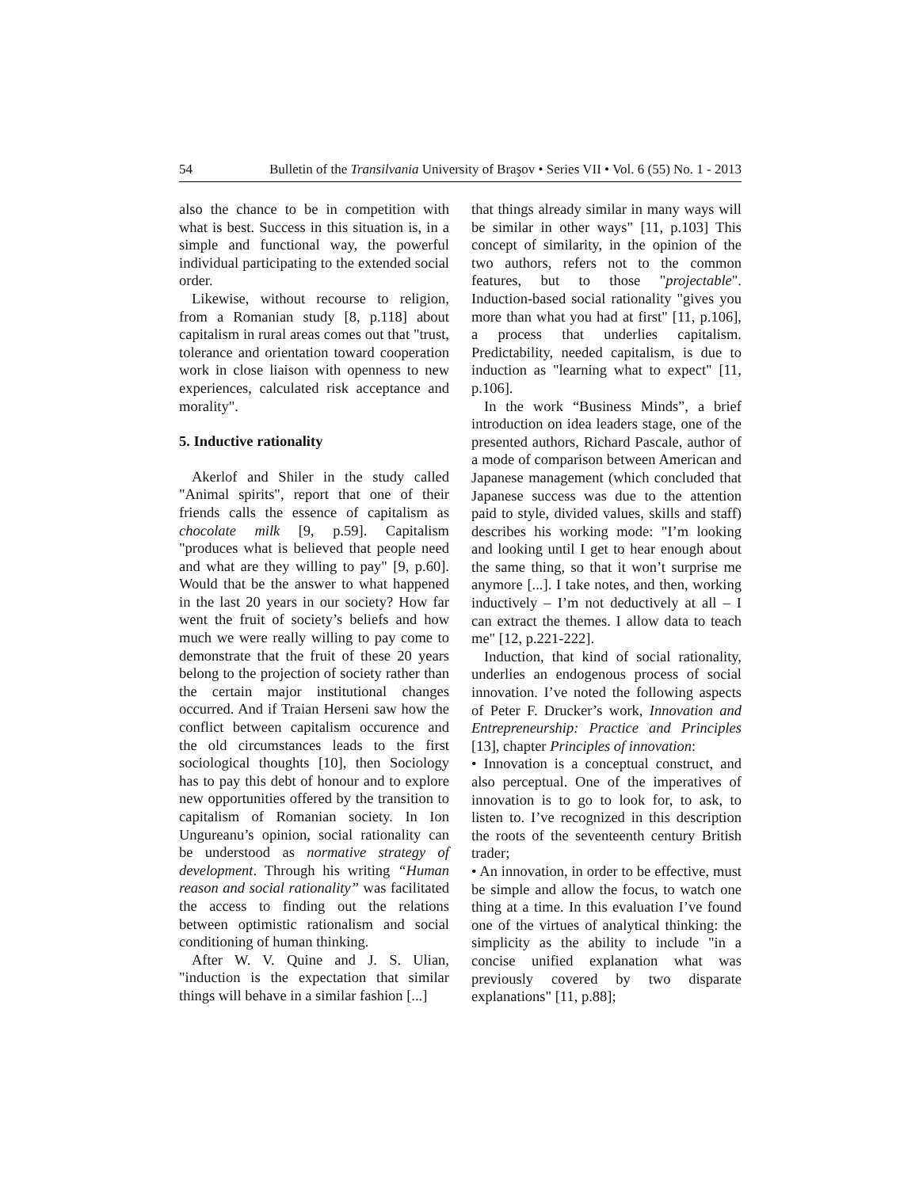54 Bulletin of the Transilvania University of Braşov • Series VII • Vol. 6 (55) No. 1 - 2013
also the chance to be in competition with what is best. Success in this situation is, in a simple and functional way, the powerful individual participating to the extended social order.
Likewise, without recourse to religion, from a Romanian study [8, p.118] about capitalism in rural areas comes out that "trust, tolerance and orientation toward cooperation work in close liaison with openness to new experiences, calculated risk acceptance and morality".
5. Inductive rationality
Akerlof and Shiler in the study called "Animal spirits", report that one of their friends calls the essence of capitalism as chocolate milk [9, p.59]. Capitalism "produces what is believed that people need and what are they willing to pay" [9, p.60]. Would that be the answer to what happened in the last 20 years in our society? How far went the fruit of society’s beliefs and how much we were really willing to pay come to demonstrate that the fruit of these 20 years belong to the projection of society rather than the certain major institutional changes occurred. And if Traian Herseni saw how the conflict between capitalism occurence and the old circumstances leads to the first sociological thoughts [10], then Sociology has to pay this debt of honour and to explore new opportunities offered by the transition to capitalism of Romanian society. In Ion Ungureanu’s opinion, social rationality can be understood as normative strategy of development. Through his writing “Human reason and social rationality” was facilitated the access to finding out the relations between optimistic rationalism and social conditioning of human thinking.
After W. V. Quine and J. S. Ulian, "induction is the expectation that similar things will behave in a similar fashion [...]
that things already similar in many ways will be similar in other ways" [11, p.103] This concept of similarity, in the opinion of the two authors, refers not to the common features, but to those "projectable". Induction-based social rationality "gives you more than what you had at first" [11, p.106], a process that underlies capitalism. Predictability, needed capitalism, is due to induction as "learning what to expect" [11, p.106].
In the work “Business Minds”, a brief introduction on idea leaders stage, one of the presented authors, Richard Pascale, author of a mode of comparison between American and Japanese management (which concluded that Japanese success was due to the attention paid to style, divided values, skills and staff) describes his working mode: "I’m looking and looking until I get to hear enough about the same thing, so that it won’t surprise me anymore [...]. I take notes, and then, working inductively – I’m not deductively at all – I can extract the themes. I allow data to teach me" [12, p.221-222].
Induction, that kind of social rationality, underlies an endogenous process of social innovation. I’ve noted the following aspects of Peter F. Drucker’s work, Innovation and Entrepreneurship: Practice and Principles [13], chapter Principles of innovation:
• Innovation is a conceptual construct, and also perceptual. One of the imperatives of innovation is to go to look for, to ask, to listen to. I’ve recognized in this description the roots of the seventeenth century British trader;
• An innovation, in order to be effective, must be simple and allow the focus, to watch one thing at a time. In this evaluation I’ve found one of the virtues of analytical thinking: the simplicity as the ability to include "in a concise unified explanation what was previously covered by two disparate explanations" [11, p.88];